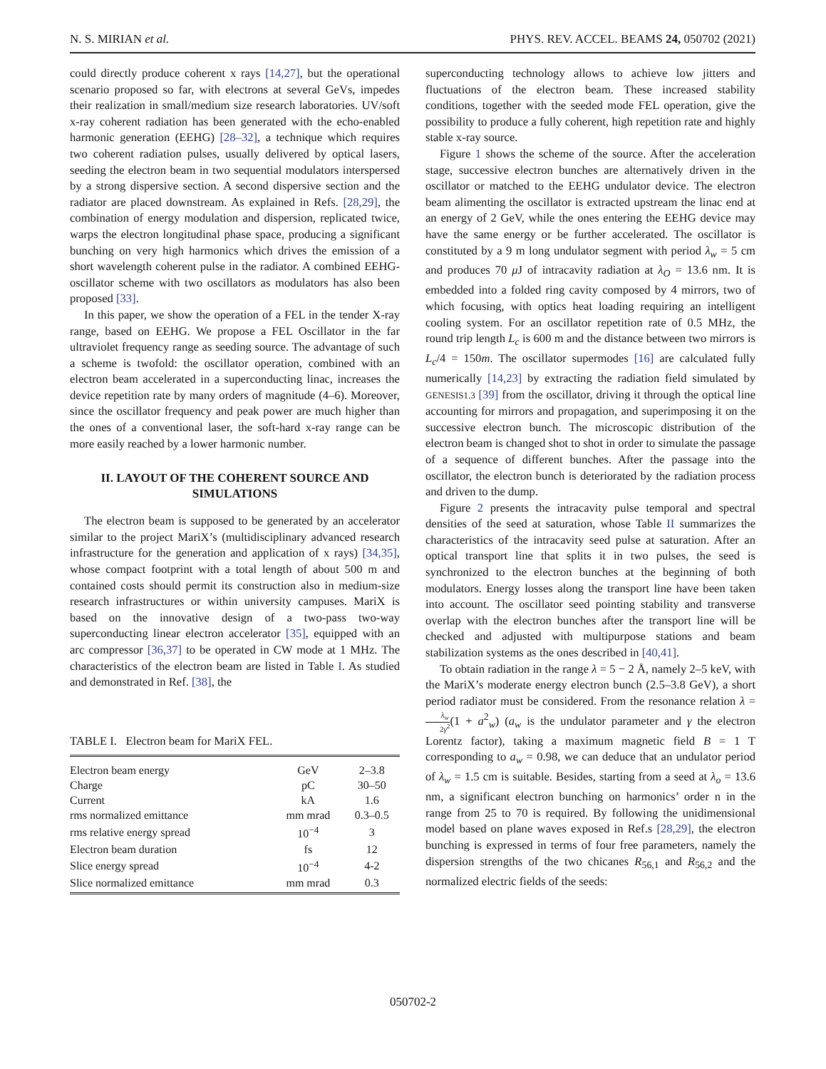N. S. MIRIAN et al. PHYS. REV. ACCEL. BEAMS 24, 050702 (2021)
could directly produce coherent x rays [14,27], but the operational scenario proposed so far, with electrons at several GeVs, impedes their realization in small/medium size research laboratories. UV/soft x-ray coherent radiation has been generated with the echo-enabled harmonic generation (EEHG) [28–32], a technique which requires two coherent radiation pulses, usually delivered by optical lasers, seeding the electron beam in two sequential modulators interspersed by a strong dispersive section. A second dispersive section and the radiator are placed downstream. As explained in Refs. [28,29], the combination of energy modulation and dispersion, replicated twice, warps the electron longitudinal phase space, producing a significant bunching on very high harmonics which drives the emission of a short wavelength coherent pulse in the radiator. A combined EEHG-oscillator scheme with two oscillators as modulators has also been proposed [33].
In this paper, we show the operation of a FEL in the tender X-ray range, based on EEHG. We propose a FEL Oscillator in the far ultraviolet frequency range as seeding source. The advantage of such a scheme is twofold: the oscillator operation, combined with an electron beam accelerated in a superconducting linac, increases the device repetition rate by many orders of magnitude (4–6). Moreover, since the oscillator frequency and peak power are much higher than the ones of a conventional laser, the soft-hard x-ray range can be more easily reached by a lower harmonic number.
II. LAYOUT OF THE COHERENT SOURCE AND SIMULATIONS
The electron beam is supposed to be generated by an accelerator similar to the project MariX’s (multidisciplinary advanced research infrastructure for the generation and application of x rays) [34,35], whose compact footprint with a total length of about 500 m and contained costs should permit its construction also in medium-size research infrastructures or within university campuses. MariX is based on the innovative design of a two-pass two-way superconducting linear electron accelerator [35], equipped with an arc compressor [36,37] to be operated in CW mode at 1 MHz. The characteristics of the electron beam are listed in Table I. As studied and demonstrated in Ref. [38], the
TABLE I. Electron beam for MariX FEL.
| Electron beam energy | GeV | 2–3.8 |
| Charge | pC | 30–50 |
| Current | kA | 1.6 |
| rms normalized emittance | mm mrad | 0.3–0.5 |
| rms relative energy spread | 10<sup>−4</sup> | 3 |
| Electron beam duration | fs | 12 |
| Slice energy spread | 10<sup>−4</sup> | 4-2 |
| Slice normalized emittance | mm mrad | 0.3 |
superconducting technology allows to achieve low jitters and fluctuations of the electron beam. These increased stability conditions, together with the seeded mode FEL operation, give the possibility to produce a fully coherent, high repetition rate and highly stable x-ray source.
Figure 1 shows the scheme of the source. After the acceleration stage, successive electron bunches are alternatively driven in the oscillator or matched to the EEHG undulator device. The electron beam alimenting the oscillator is extracted upstream the linac end at an energy of 2 GeV, while the ones entering the EEHG device may have the same energy or be further accelerated. The oscillator is constituted by a 9 m long undulator segment with period λ<sub>w</sub> = 5 cm and produces 70 μ J of intracavity radiation at λ<sub>O</sub> = 13.6 nm. It is embedded into a folded ring cavity composed by 4 mirrors, two of which focusing, with optics heat loading requiring an intelligent cooling system. For an oscillator repetition rate of 0.5 MHz, the round trip length L<sub>c</sub> is 600 m and the distance between two mirrors is L<sub>c</sub>/4 = 150m. The oscillator supermodes [16] are calculated fully numerically [14,23] by extracting the radiation field simulated by GENESIS1.3 [39] from the oscillator, driving it through the optical line accounting for mirrors and propagation, and superimposing it on the successive electron bunch. The microscopic distribution of the electron beam is changed shot to shot in order to simulate the passage of a sequence of different bunches. After the passage into the oscillator, the electron bunch is deteriorated by the radiation process and driven to the dump.
Figure 2 presents the intracavity pulse temporal and spectral densities of the seed at saturation, whose Table II summarizes the characteristics of the intracavity seed pulse at saturation. After an optical transport line that splits it in two pulses, the seed is synchronized to the electron bunches at the beginning of both modulators. Energy losses along the transport line have been taken into account. The oscillator seed pointing stability and transverse overlap with the electron bunches after the transport line will be checked and adjusted with multipurpose stations and beam stabilization systems as the ones described in [40,41].
To obtain radiation in the range λ = 5 − 2 Å, namely 2–5 keV, with the MariX’s moderate energy electron bunch (2.5–3.8 GeV), a short period radiator must be considered. From the resonance relation λ = λ<sub>w</sub> 2γ<sup>2</sup>(1 + a<sup>2</sup><sub>w</sub>) (a<sub>w</sub> is the undulator parameter and γ the electron Lorentz factor), taking a maximum magnetic field B = 1 T corresponding to a<sub>w</sub> = 0.98, we can deduce that an undulator period of λ<sub>w</sub> = 1.5 cm is suitable. Besides, starting from a seed at λ<sub>o</sub> = 13.6 nm, a significant electron bunching on harmonics’ order n in the range from 25 to 70 is required. By following the unidimensional model based on plane waves exposed in Ref.s [28,29], the electron bunching is expressed in terms of four free parameters, namely the dispersion strengths of the two chicanes R<sub>56,1</sub> and R<sub>56,2</sub> and the normalized electric fields of the seeds:
050702-2